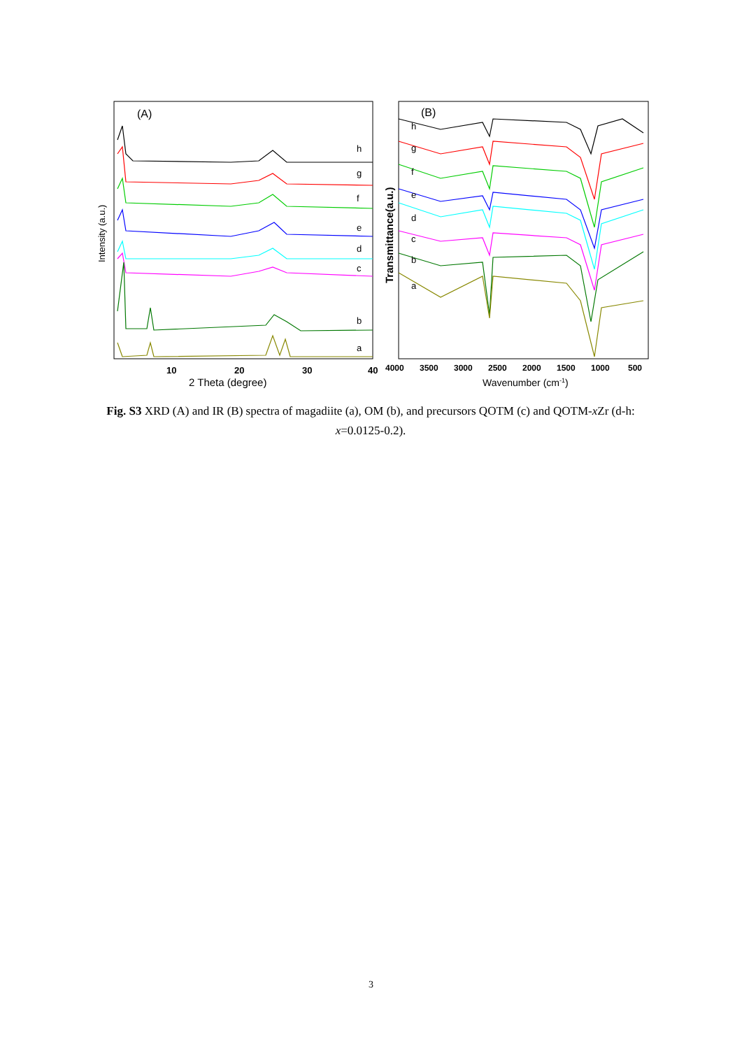(A)
Intensity (a.u.)
h
g
f
e
d
c
b
a
10
20
30
40
2 Theta (degree)
(B)
Transmittance(a.u.)
h
g
f
e
d
c
b
a
4000
3500
3000
2500
2000
1500
1000
500
Wavenumber (cm-1)
Fig. S3 XRD (A) and IR (B) spectra of magadiite (a), OM (b), and precursors QOTM (c) and QOTM-x Zr (d-h: x=0.0125-0.2).
3